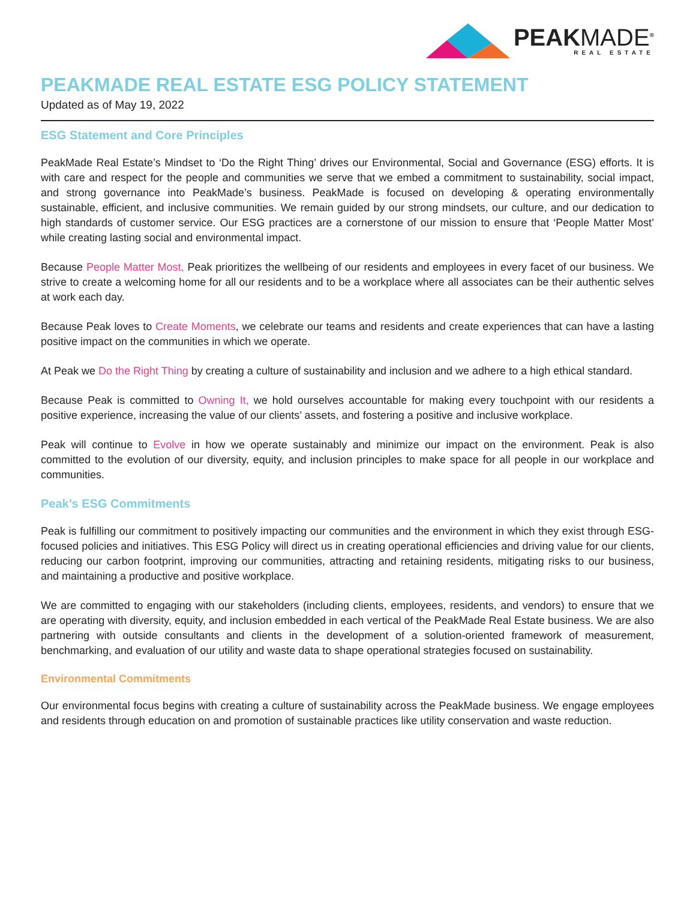PEAKMADE<sup>®</sup>
REAL ESTATE
PEAKMADE REAL ESTATE ESG POLICY STATEMENT
Updated as of May 19, 2022
ESG Statement and Core Principles
PeakMade Real Estate’s Mindset to ‘Do the Right Thing’ drives our Environmental, Social and Governance (ESG) efforts. It is with care and respect for the people and communities we serve that we embed a commitment to sustainability, social impact, and strong governance into PeakMade’s business. PeakMade is focused on developing & operating environmentally sustainable, efficient, and inclusive communities. We remain guided by our strong mindsets, our culture, and our dedication to high standards of customer service. Our ESG practices are a cornerstone of our mission to ensure that ‘People Matter Most’ while creating lasting social and environmental impact.
Because People Matter Most, Peak prioritizes the wellbeing of our residents and employees in every facet of our business. We strive to create a welcoming home for all our residents and to be a workplace where all associates can be their authentic selves at work each day.
Because Peak loves to Create Moments, we celebrate our teams and residents and create experiences that can have a lasting positive impact on the communities in which we operate.
At Peak we Do the Right Thing by creating a culture of sustainability and inclusion and we adhere to a high ethical standard.
Because Peak is committed to Owning It, we hold ourselves accountable for making every touchpoint with our residents a positive experience, increasing the value of our clients’ assets, and fostering a positive and inclusive workplace.
Peak will continue to Evolve in how we operate sustainably and minimize our impact on the environment. Peak is also committed to the evolution of our diversity, equity, and inclusion principles to make space for all people in our workplace and communities.
Peak’s ESG Commitments
Peak is fulfilling our commitment to positively impacting our communities and the environment in which they exist through ESG-focused policies and initiatives. This ESG Policy will direct us in creating operational efficiencies and driving value for our clients, reducing our carbon footprint, improving our communities, attracting and retaining residents, mitigating risks to our business, and maintaining a productive and positive workplace.
We are committed to engaging with our stakeholders (including clients, employees, residents, and vendors) to ensure that we are operating with diversity, equity, and inclusion embedded in each vertical of the PeakMade Real Estate business. We are also partnering with outside consultants and clients in the development of a solution-oriented framework of measurement, benchmarking, and evaluation of our utility and waste data to shape operational strategies focused on sustainability.
Environmental Commitments
Our environmental focus begins with creating a culture of sustainability across the PeakMade business. We engage employees and residents through education on and promotion of sustainable practices like utility conservation and waste reduction.